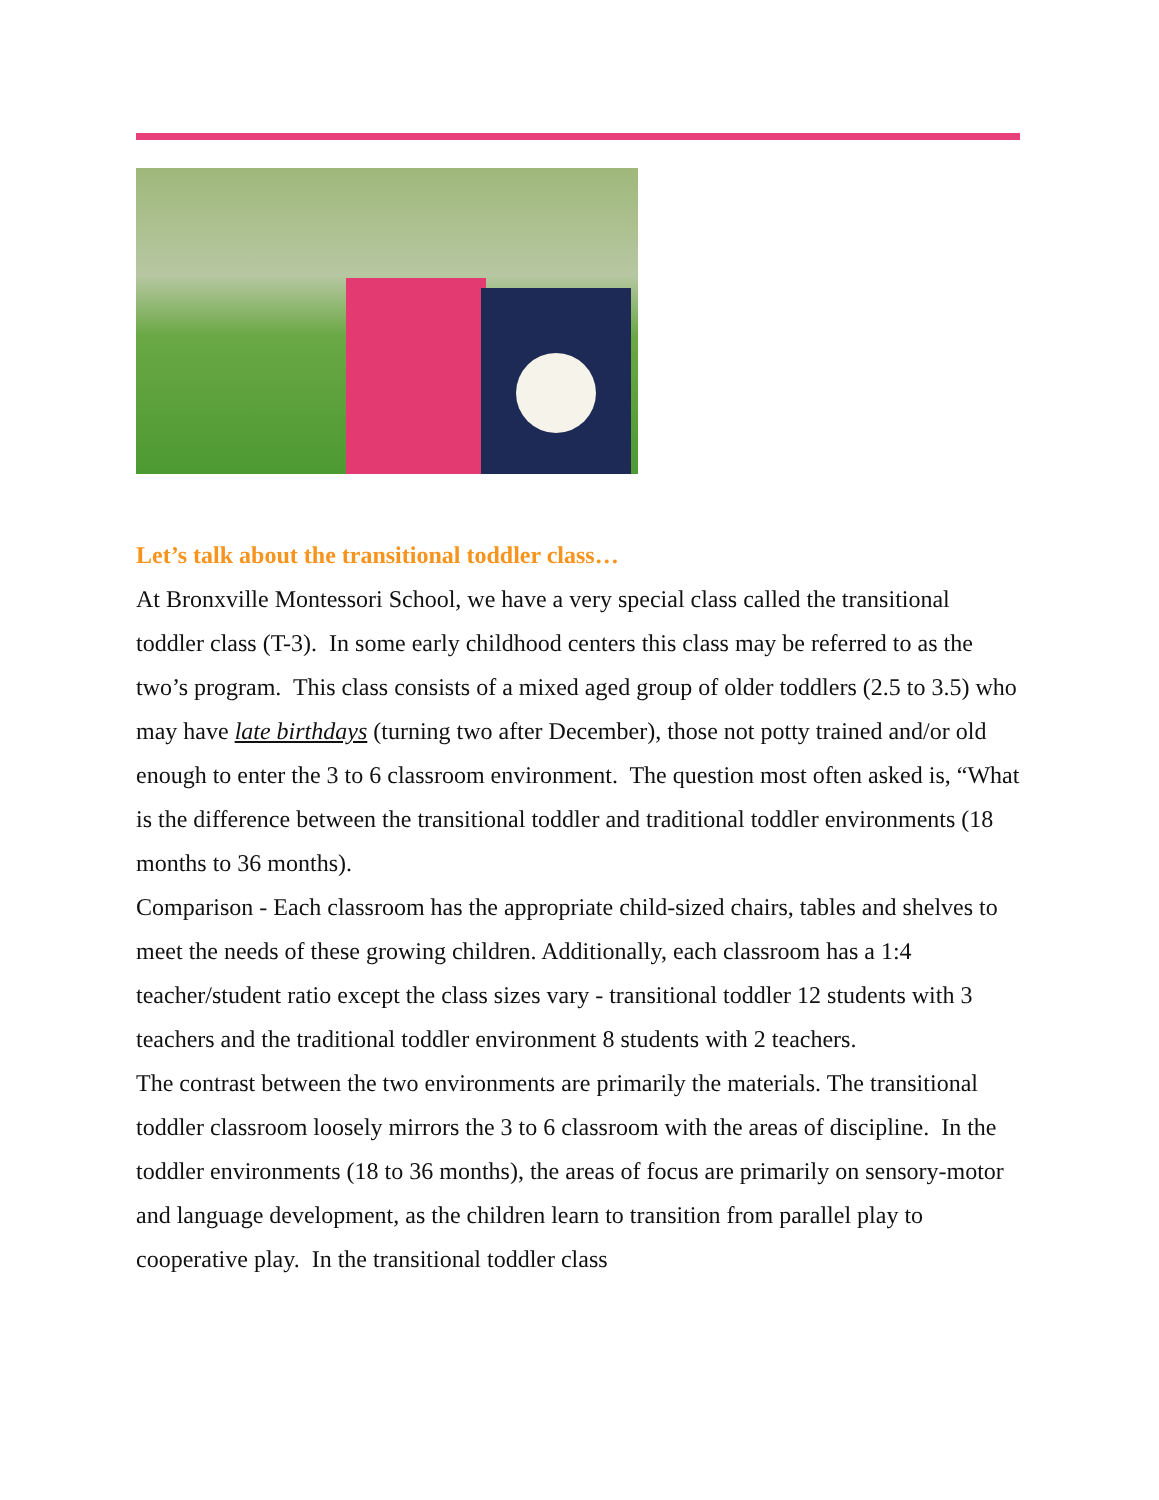Let’s talk about the transitional toddler class…
At Bronxville Montessori School, we have a very special class called the transitional toddler class (T-3). In some early childhood centers this class may be referred to as the two’s program. This class consists of a mixed aged group of older toddlers (2.5 to 3.5) who may have late birthdays (turning two after December), those not potty trained and/or old enough to enter the 3 to 6 classroom environment. The question most often asked is, “What is the difference between the transitional toddler and traditional toddler environments (18 months to 36 months).
Comparison - Each classroom has the appropriate child-sized chairs, tables and shelves to meet the needs of these growing children. Additionally, each classroom has a 1:4 teacher/student ratio except the class sizes vary - transitional toddler 12 students with 3 teachers and the traditional toddler environment 8 students with 2 teachers.
The contrast between the two environments are primarily the materials. The transitional toddler classroom loosely mirrors the 3 to 6 classroom with the areas of discipline. In the toddler environments (18 to 36 months), the areas of focus are primarily on sensory-motor and language development, as the children learn to transition from parallel play to cooperative play. In the transitional toddler class